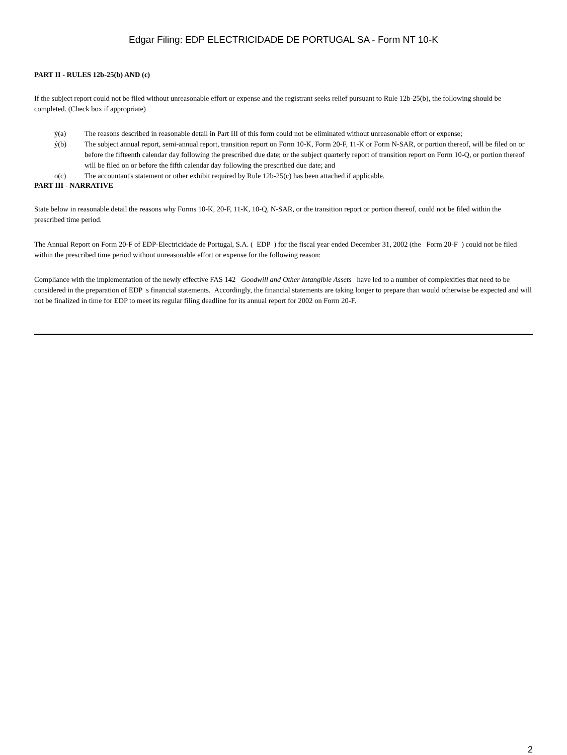Edgar Filing: EDP ELECTRICIDADE DE PORTUGAL SA - Form NT 10-K
PART II - RULES 12b-25(b) AND (c)
If the subject report could not be filed without unreasonable effort or expense and the registrant seeks relief pursuant to Rule 12b-25(b), the following should be completed. (Check box if appropriate)
ý(a) The reasons described in reasonable detail in Part III of this form could not be eliminated without unreasonable effort or expense;
ý(b) The subject annual report, semi-annual report, transition report on Form 10-K, Form 20-F, 11-K or Form N-SAR, or portion thereof, will be filed on or before the fifteenth calendar day following the prescribed due date; or the subject quarterly report of transition report on Form 10-Q, or portion thereof will be filed on or before the fifth calendar day following the prescribed due date; and
o(c) The accountant's statement or other exhibit required by Rule 12b-25(c) has been attached if applicable.
PART III - NARRATIVE
State below in reasonable detail the reasons why Forms 10-K, 20-F, 11-K, 10-Q, N-SAR, or the transition report or portion thereof, could not be filed within the prescribed time period.
The Annual Report on Form 20-F of EDP-Electricidade de Portugal, S.A. ( EDP ) for the fiscal year ended December 31, 2002 (the Form 20-F ) could not be filed within the prescribed time period without unreasonable effort or expense for the following reason:
Compliance with the implementation of the newly effective FAS 142 Goodwill and Other Intangible Assets have led to a number of complexities that need to be considered in the preparation of EDP s financial statements. Accordingly, the financial statements are taking longer to prepare than would otherwise be expected and will not be finalized in time for EDP to meet its regular filing deadline for its annual report for 2002 on Form 20-F.
2